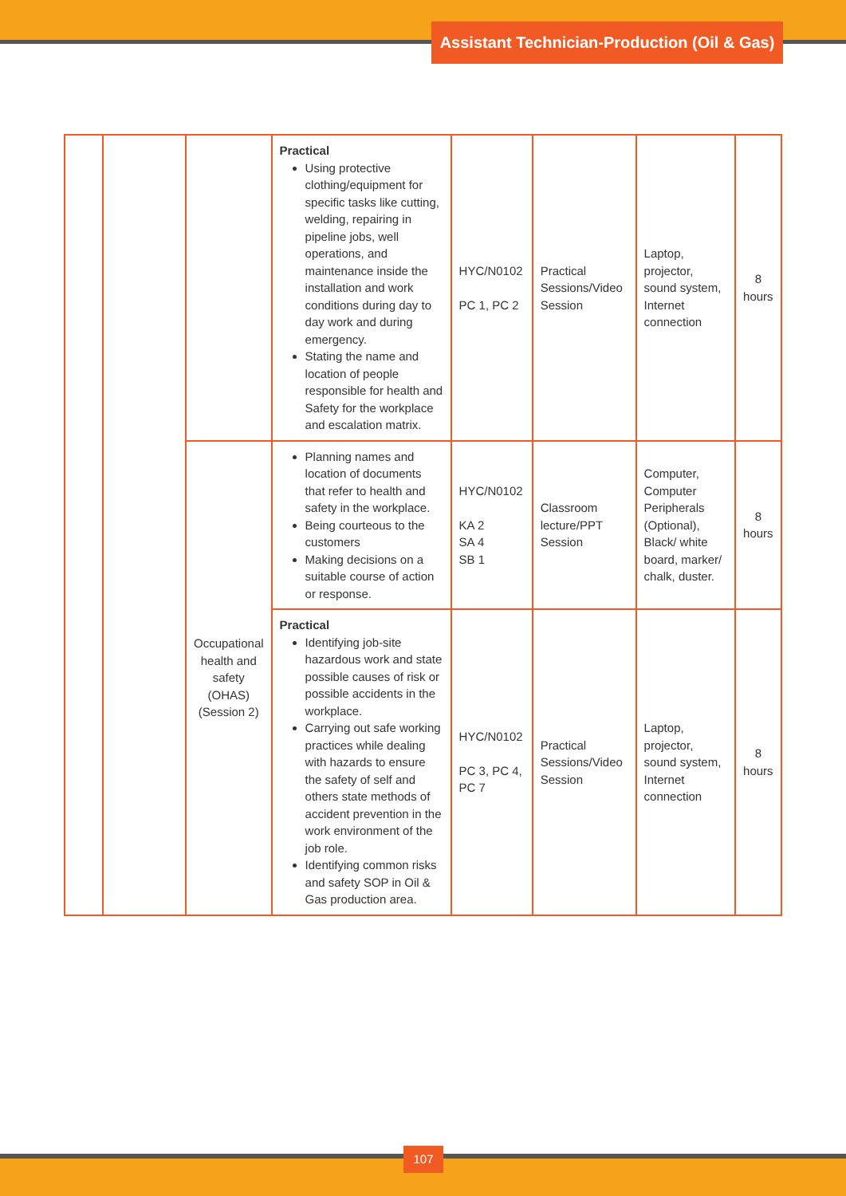Assistant Technician-Production (Oil & Gas)
| | | | Practical Using protective clothing/equipment for specific tasks like cutting, welding, repairing in pipeline jobs, well operations, and maintenance inside the installation and work conditions during day to day work and during emergency. Stating the name and location of people responsible for health and Safety for the workplace and escalation matrix. | HYC/N0102 PC 1, PC 2 | Practical Sessions/Video Session | Laptop, projector, sound system, Internet connection | 8 hours |
| | | Occupational health and safety (OHAS) (Session 2) | Planning names and location of documents that refer to health and safety in the workplace. Being courteous to the customers Making decisions on a suitable course of action or response. | HYC/N0102 KA 2 SA 4 SB 1 | Classroom lecture/PPT Session | Computer, Computer Peripherals (Optional), Black/ white board, marker/ chalk, duster. | 8 hours |
| | | | Practical Identifying job-site hazardous work and state possible causes of risk or possible accidents in the workplace. Carrying out safe working practices while dealing with hazards to ensure the safety of self and others state methods of accident prevention in the work environment of the job role. Identifying common risks and safety SOP in Oil & Gas production area. | HYC/N0102 PC 3, PC 4, PC 7 | Practical Sessions/Video Session | Laptop, projector, sound system, Internet connection | 8 hours |
107